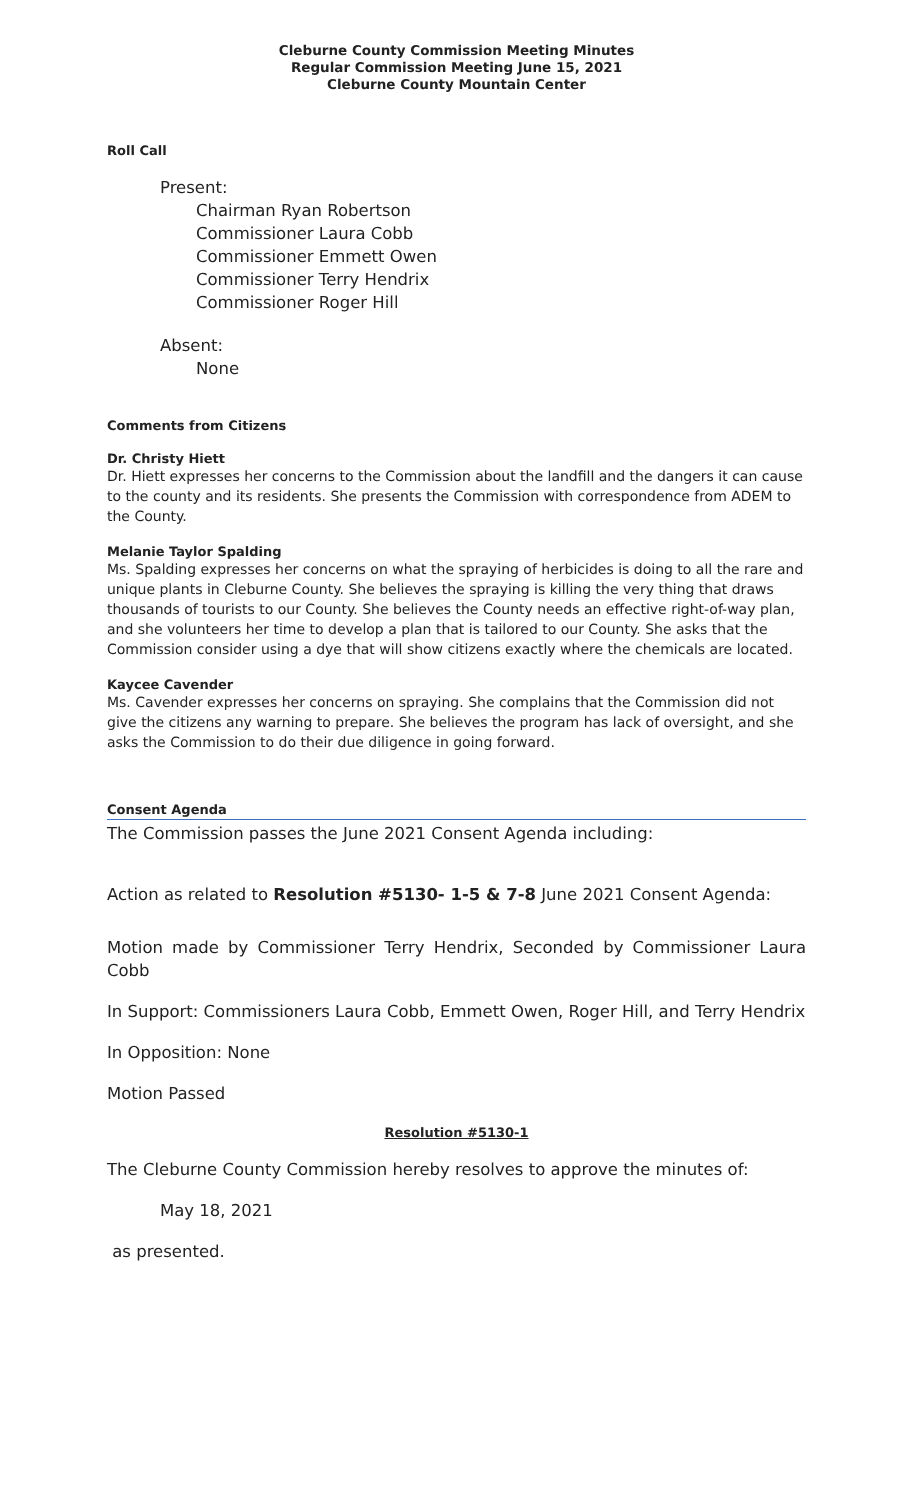Cleburne County Commission Meeting Minutes
Regular Commission Meeting June 15, 2021
Cleburne County Mountain Center
Roll Call
Present:
Chairman Ryan Robertson
Commissioner Laura Cobb
Commissioner Emmett Owen
Commissioner Terry Hendrix
Commissioner Roger Hill
Absent:
None
Comments from Citizens
Dr. Christy Hiett
Dr. Hiett expresses her concerns to the Commission about the landfill and the dangers it can cause to the county and its residents. She presents the Commission with correspondence from ADEM to the County.
Melanie Taylor Spalding
Ms. Spalding expresses her concerns on what the spraying of herbicides is doing to all the rare and unique plants in Cleburne County. She believes the spraying is killing the very thing that draws thousands of tourists to our County. She believes the County needs an effective right-of-way plan, and she volunteers her time to develop a plan that is tailored to our County. She asks that the Commission consider using a dye that will show citizens exactly where the chemicals are located.
Kaycee Cavender
Ms. Cavender expresses her concerns on spraying. She complains that the Commission did not give the citizens any warning to prepare. She believes the program has lack of oversight, and she asks the Commission to do their due diligence in going forward.
Consent Agenda
The Commission passes the June 2021 Consent Agenda including:
Action as related to Resolution #5130- 1-5 & 7-8 June 2021 Consent Agenda:
Motion made by Commissioner Terry Hendrix, Seconded by Commissioner Laura Cobb
In Support: Commissioners Laura Cobb, Emmett Owen, Roger Hill, and Terry Hendrix
In Opposition: None
Motion Passed
Resolution #5130-1
The Cleburne County Commission hereby resolves to approve the minutes of:
May 18, 2021
as presented.